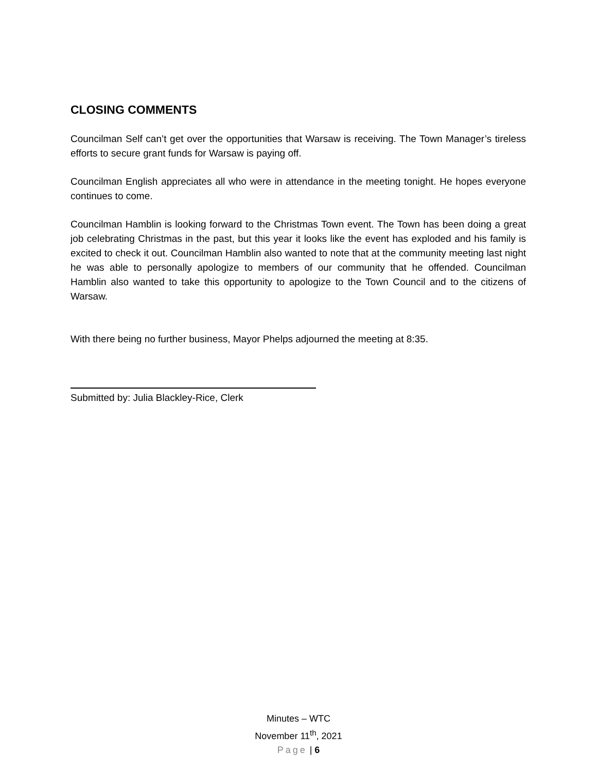CLOSING COMMENTS
Councilman Self can’t get over the opportunities that Warsaw is receiving. The Town Manager’s tireless efforts to secure grant funds for Warsaw is paying off.
Councilman English appreciates all who were in attendance in the meeting tonight. He hopes everyone continues to come.
Councilman Hamblin is looking forward to the Christmas Town event. The Town has been doing a great job celebrating Christmas in the past, but this year it looks like the event has exploded and his family is excited to check it out. Councilman Hamblin also wanted to note that at the community meeting last night he was able to personally apologize to members of our community that he offended. Councilman Hamblin also wanted to take this opportunity to apologize to the Town Council and to the citizens of Warsaw.
With there being no further business, Mayor Phelps adjourned the meeting at 8:35.
Submitted by: Julia Blackley-Rice, Clerk
Minutes – WTC
November 11<sup>th</sup>, 2021
Page | 6